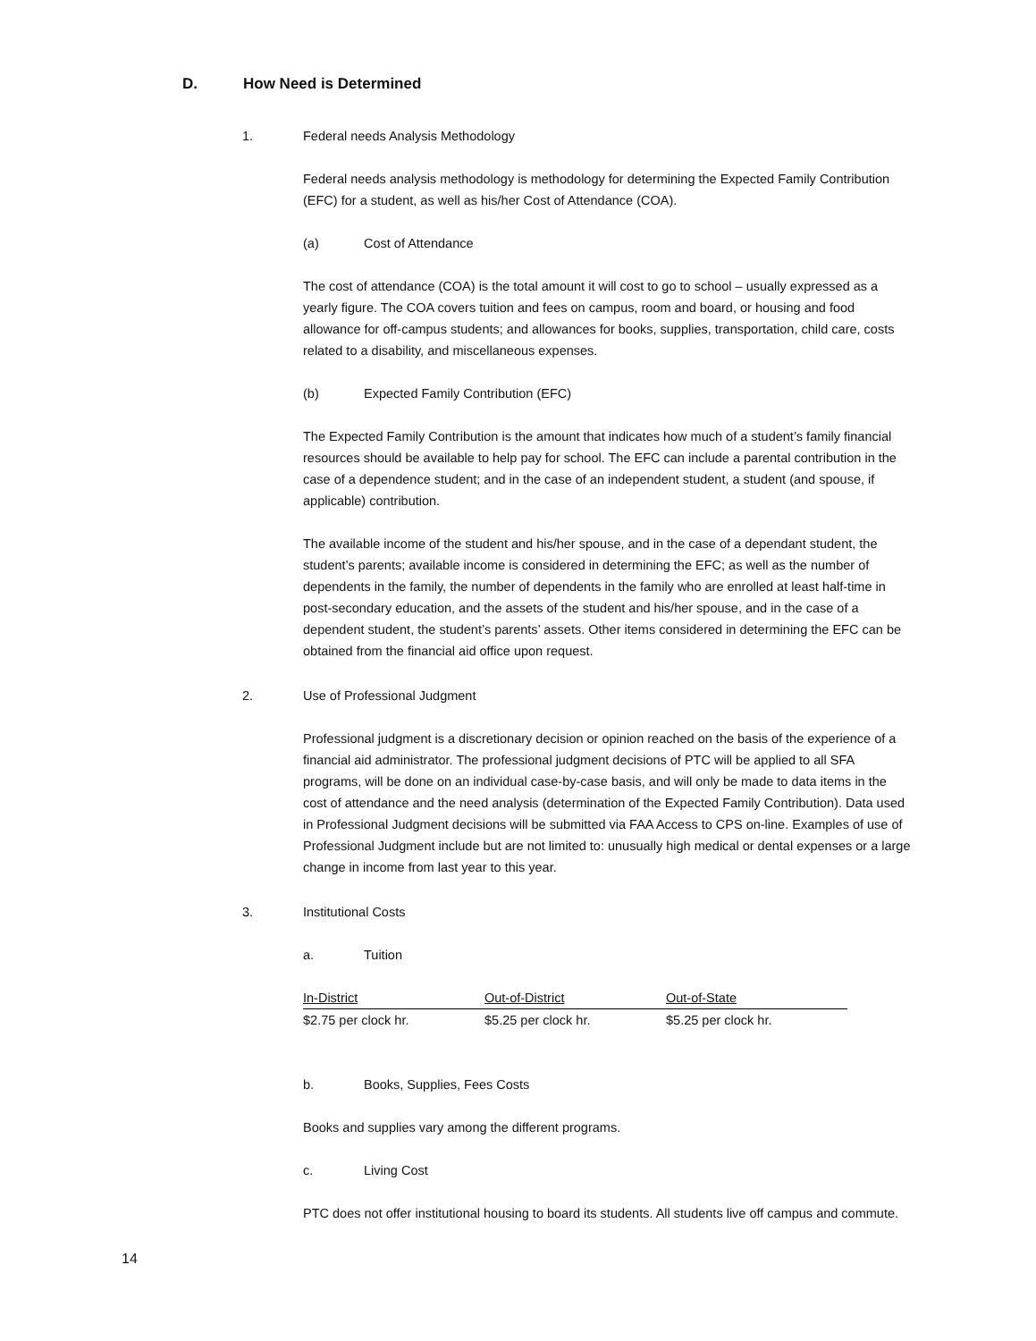D. How Need is Determined
1. Federal needs Analysis Methodology
Federal needs analysis methodology is methodology for determining the Expected Family Contribution (EFC) for a student, as well as his/her Cost of Attendance (COA).
(a) Cost of Attendance
The cost of attendance (COA) is the total amount it will cost to go to school – usually expressed as a yearly figure. The COA covers tuition and fees on campus, room and board, or housing and food allowance for off-campus students; and allowances for books, supplies, transportation, child care, costs related to a disability, and miscellaneous expenses.
(b) Expected Family Contribution (EFC)
The Expected Family Contribution is the amount that indicates how much of a student’s family financial resources should be available to help pay for school. The EFC can include a parental contribution in the case of a dependence student; and in the case of an independent student, a student (and spouse, if applicable) contribution.
The available income of the student and his/her spouse, and in the case of a dependant student, the student’s parents; available income is considered in determining the EFC; as well as the number of dependents in the family, the number of dependents in the family who are enrolled at least half-time in post-secondary education, and the assets of the student and his/her spouse, and in the case of a dependent student, the student’s parents’ assets. Other items considered in determining the EFC can be obtained from the financial aid office upon request.
2. Use of Professional Judgment
Professional judgment is a discretionary decision or opinion reached on the basis of the experience of a financial aid administrator. The professional judgment decisions of PTC will be applied to all SFA programs, will be done on an individual case-by-case basis, and will only be made to data items in the cost of attendance and the need analysis (determination of the Expected Family Contribution). Data used in Professional Judgment decisions will be submitted via FAA Access to CPS on-line. Examples of use of Professional Judgment include but are not limited to: unusually high medical or dental expenses or a large change in income from last year to this year.
3. Institutional Costs
a. Tuition
| In-District | Out-of-District | Out-of-State |
| --- | --- | --- |
| $2.75 per clock hr. | $5.25 per clock hr. | $5.25 per clock hr. |
b. Books, Supplies, Fees Costs
Books and supplies vary among the different programs.
c. Living Cost
PTC does not offer institutional housing to board its students. All students live off campus and commute.
14